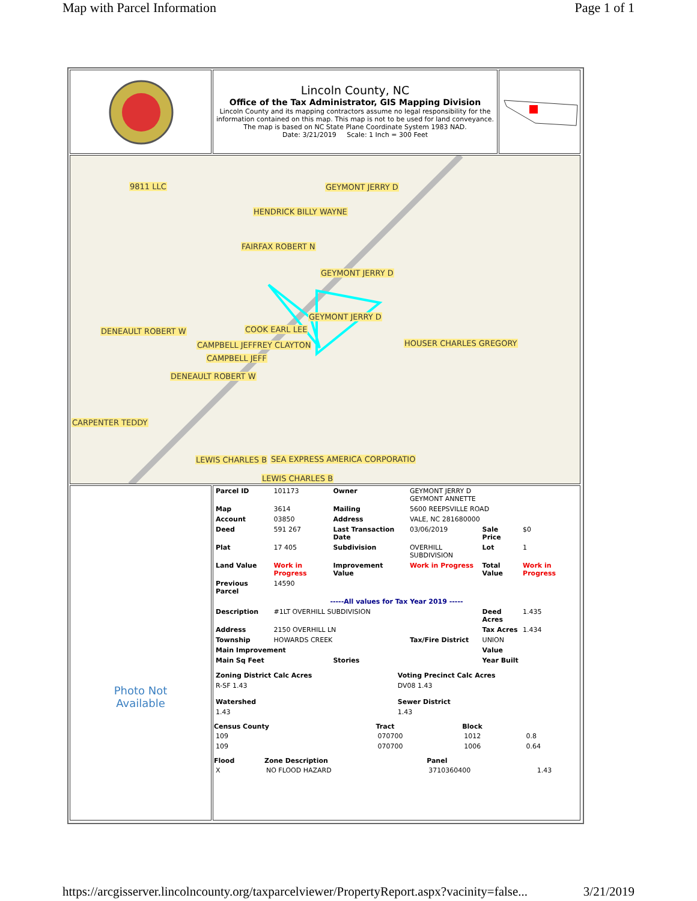Map with Parcel Information Page 1 of 1
Lincoln County, NC
Office of the Tax Administrator, GIS Mapping Division
Lincoln County and its mapping contractors assume no legal responsibility for the information contained on this map. This map is not to be used for land conveyance. The map is based on NC State Plane Coordinate System 1983 NAD.
Date: 3/21/2019 Scale: 1 Inch = 300 Feet
9811 LLC GEYMONT JERRY D
HENDRICK BILLY WAYNE
FAIRFAX ROBERT N
GEYMONT JERRY D
GEYMONT JERRY D
DENEAULT ROBERT W COOK EARL LEE
CAMPBELL JEFFREY CLAYTON HOUSER CHARLES GREGORY
CAMPBELL JEFF
DENEAULT ROBERT W
CARPENTER TEDDY
LEWIS CHARLES B SEA EXPRESS AMERICA CORPORATIO
LEWIS CHARLES B
Photo Not
Available
| Parcel ID | 101173 | Owner | GEYMONT JERRY D GEYMONT ANNETTE | | |
| Map | 3614 | Mailing | 5600 REEPSVILLE ROAD | | |
| Account | 03850 | Address | VALE, NC 281680000 | | |
| Deed | 591 267 | Last Transaction Date | 03/06/2019 | Sale Price | $0 |
| Plat | 17 405 | Subdivision | OVERHILL SUBDIVISION | Lot | 1 |
| Land Value | Work in Progress | Improvement Value | Work in Progress | Total Value | Work in Progress |
| Previous Parcel | 14590 | | | | |
| -----All values for Tax Year 2019 ----- | | | | | |
| Description | #1LT OVERHILL SUBDIVISION | | | Deed Acres | 1.435 |
| Address | 2150 OVERHILL LN | | | Tax Acres | 1.434 |
| Township | HOWARDS CREEK | | Tax/Fire District | UNION | |
| Main Improvement | | | | Value | |
| Main Sq Feet | | Stories | | Year Built | |
| Zoning District Calc Acres | | Voting Precinct Calc Acres | |
| R-SF 1.43 | | DV08 1.43 | |
| Watershed | | Sewer District | |
| 1.43 | | 1.43 | |
| Census County | Tract | Block | |
| --- | --- | --- | --- |
| 109 | 070700 | 1012 | 0.8 |
| 109 | 070700 | 1006 | 0.64 |
| Flood | Zone Description | Panel | |
| --- | --- | --- | --- |
| X | NO FLOOD HAZARD | 3710360400 | 1.43 |
https://arcgisserver.lincolncounty.org/taxparcelviewer/PropertyReport.aspx?vacinity=false... 3/21/2019